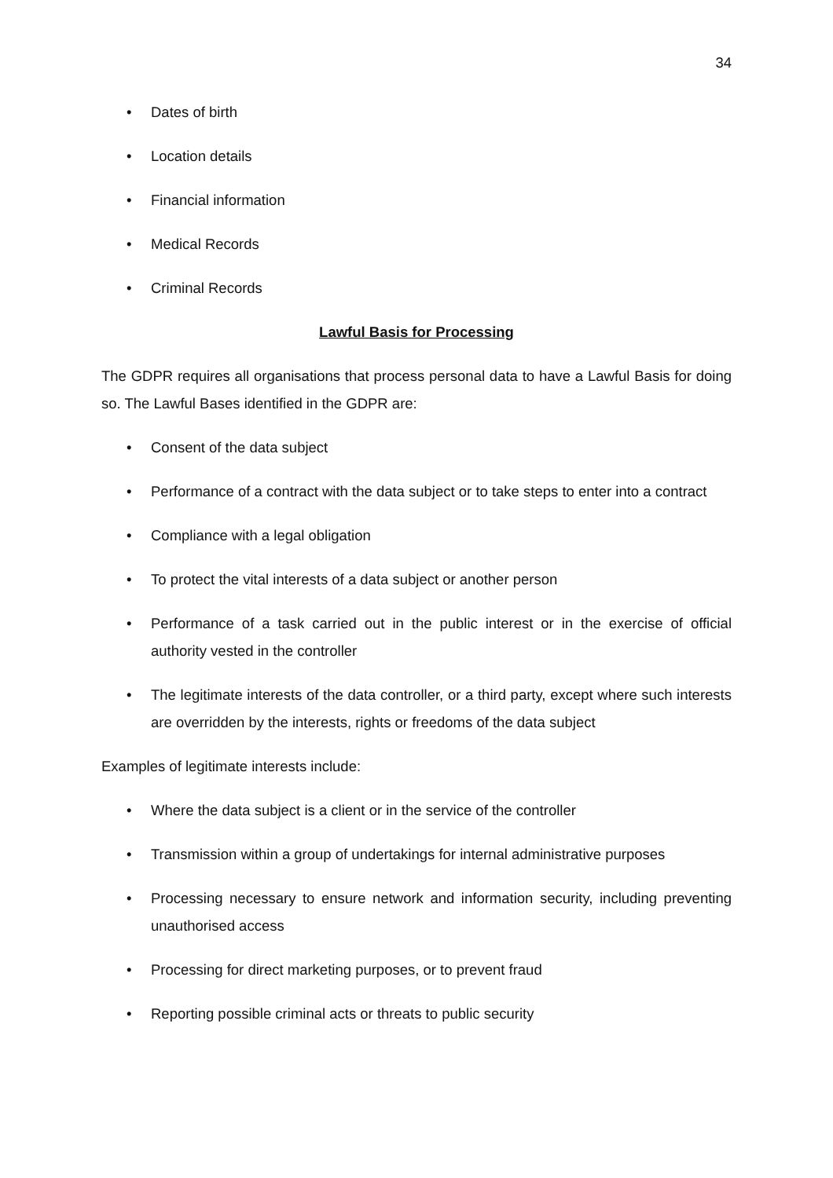34
• Dates of birth
• Location details
• Financial information
• Medical Records
• Criminal Records
Lawful Basis for Processing
The GDPR requires all organisations that process personal data to have a Lawful Basis for doing so. The Lawful Bases identified in the GDPR are:
• Consent of the data subject
• Performance of a contract with the data subject or to take steps to enter into a contract
• Compliance with a legal obligation
• To protect the vital interests of a data subject or another person
• Performance of a task carried out in the public interest or in the exercise of official authority vested in the controller
• The legitimate interests of the data controller, or a third party, except where such interests are overridden by the interests, rights or freedoms of the data subject
Examples of legitimate interests include:
• Where the data subject is a client or in the service of the controller
• Transmission within a group of undertakings for internal administrative purposes
• Processing necessary to ensure network and information security, including preventing unauthorised access
• Processing for direct marketing purposes, or to prevent fraud
• Reporting possible criminal acts or threats to public security